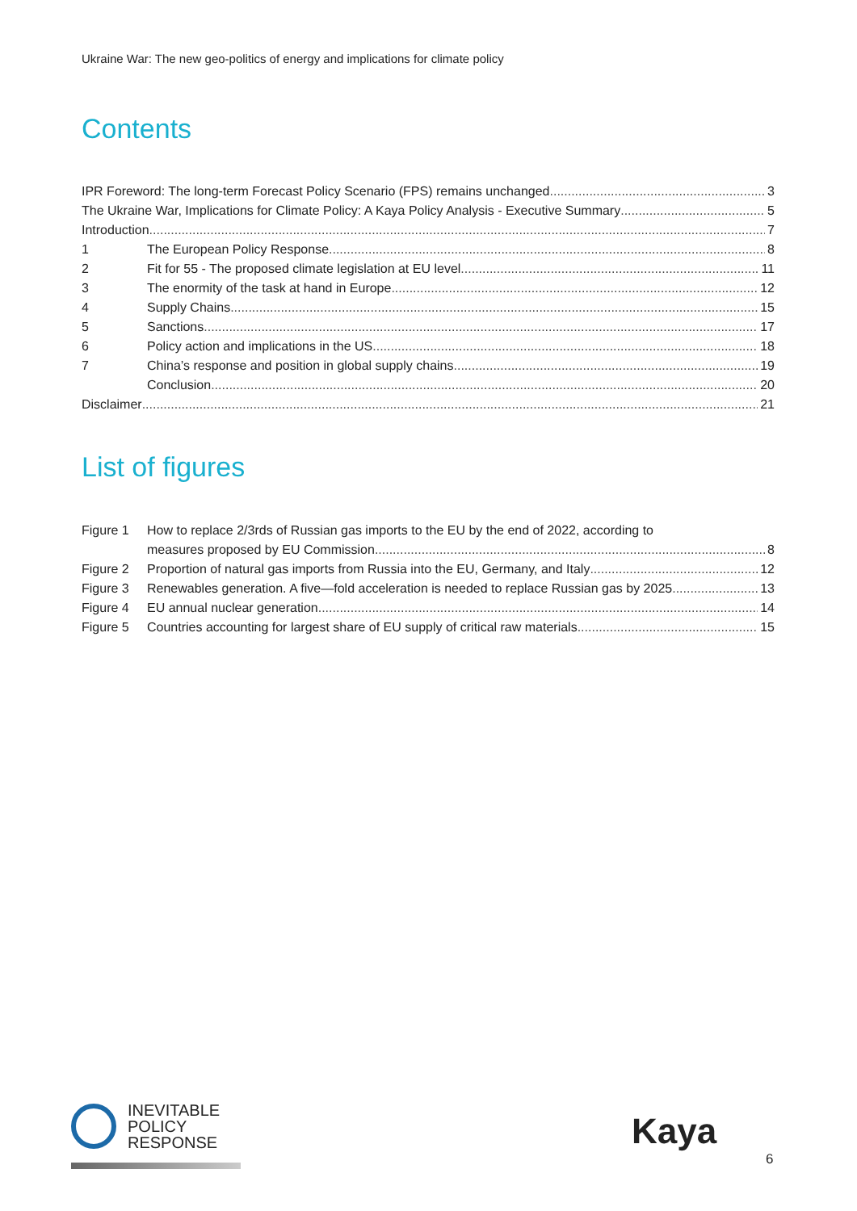Ukraine War: The new geo-politics of energy and implications for climate policy
Contents
IPR Foreword: The long-term Forecast Policy Scenario (FPS) remains unchanged 3
The Ukraine War, Implications for Climate Policy: A Kaya Policy Analysis - Executive Summary 5
Introduction 7
1 The European Policy Response 8
2 Fit for 55 - The proposed climate legislation at EU level 11
3 The enormity of the task at hand in Europe 12
4 Supply Chains 15
5 Sanctions 17
6 Policy action and implications in the US 18
7 China’s response and position in global supply chains 19
Conclusion 20
Disclaimer 21
List of figures
Figure 1 How to replace 2/3rds of Russian gas imports to the EU by the end of 2022, according to
measures proposed by EU Commission 8
Figure 2 Proportion of natural gas imports from Russia into the EU, Germany, and Italy 12
Figure 3 Renewables generation. A five—fold acceleration is needed to replace Russian gas by 2025 13
Figure 4 EU annual nuclear generation 14
Figure 5 Countries accounting for largest share of EU supply of critical raw materials 15
INEVITABLE
POLICY
RESPONSE
Kaya
6